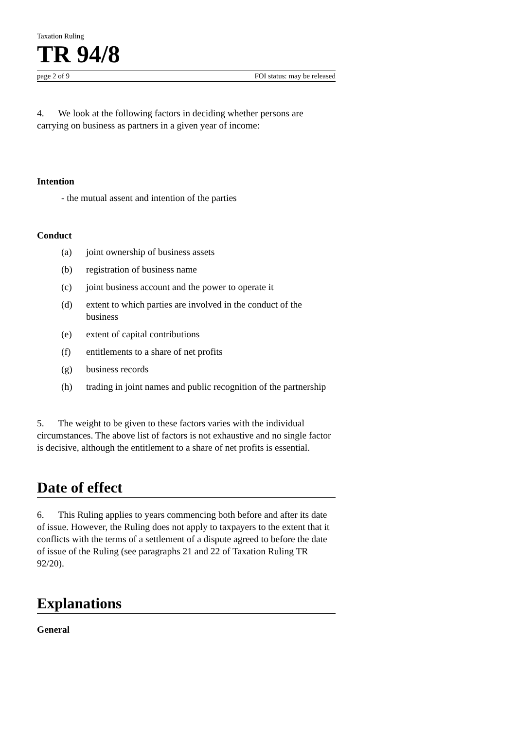Taxation Ruling
TR 94/8
page 2 of 9 FOI status: may be released
4. We look at the following factors in deciding whether persons are carrying on business as partners in a given year of income:
Intention
- the mutual assent and intention of the parties
Conduct
(a) joint ownership of business assets
(b) registration of business name
(c) joint business account and the power to operate it
(d) extent to which parties are involved in the conduct of the business
(e) extent of capital contributions
(f) entitlements to a share of net profits
(g) business records
(h) trading in joint names and public recognition of the partnership
5. The weight to be given to these factors varies with the individual circumstances. The above list of factors is not exhaustive and no single factor is decisive, although the entitlement to a share of net profits is essential.
Date of effect
6. This Ruling applies to years commencing both before and after its date of issue. However, the Ruling does not apply to taxpayers to the extent that it conflicts with the terms of a settlement of a dispute agreed to before the date of issue of the Ruling (see paragraphs 21 and 22 of Taxation Ruling TR 92/20).
Explanations
General